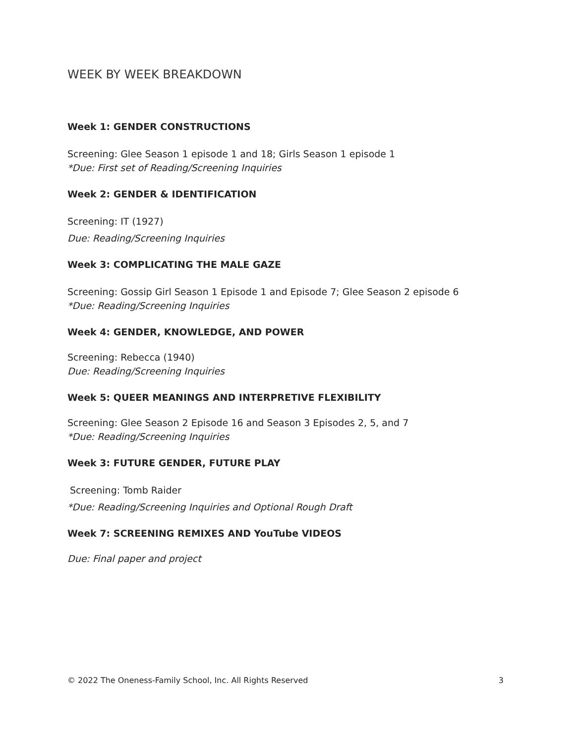WEEK BY WEEK BREAKDOWN
Week 1: GENDER CONSTRUCTIONS
Screening: Glee Season 1 episode 1 and 18; Girls Season 1 episode 1
*Due: First set of Reading/Screening Inquiries
Week 2: GENDER & IDENTIFICATION
Screening: IT (1927)
Due: Reading/Screening Inquiries
Week 3: COMPLICATING THE MALE GAZE
Screening: Gossip Girl Season 1 Episode 1 and Episode 7; Glee Season 2 episode 6
*Due: Reading/Screening Inquiries
Week 4: GENDER, KNOWLEDGE, AND POWER
Screening: Rebecca (1940)
Due: Reading/Screening Inquiries
Week 5: QUEER MEANINGS AND INTERPRETIVE FLEXIBILITY
Screening: Glee Season 2 Episode 16 and Season 3 Episodes 2, 5, and 7
*Due: Reading/Screening Inquiries
Week 3: FUTURE GENDER, FUTURE PLAY
Screening: Tomb Raider
*Due: Reading/Screening Inquiries and Optional Rough Draft
Week 7: SCREENING REMIXES AND YouTube VIDEOS
Due: Final paper and project
© 2022 The Oneness-Family School, Inc. All Rights Reserved 3